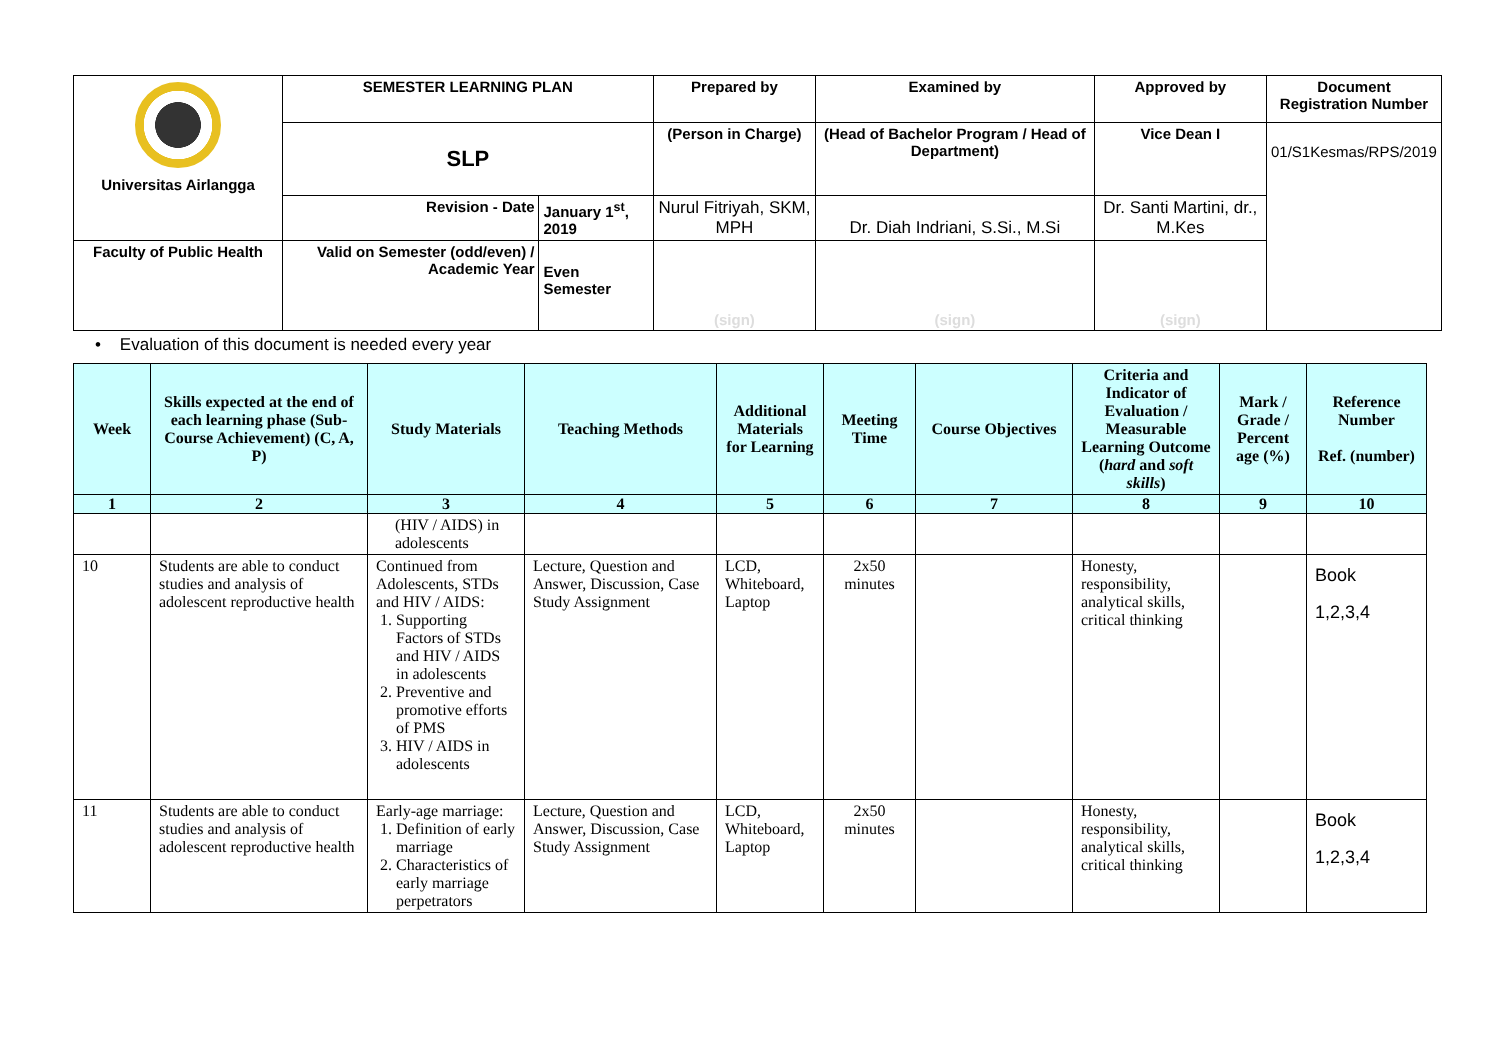| Universitas Airlangga | SEMESTER LEARNING PLAN | | Prepared by | Examined by | Approved by | Document Registration Number |
| | SLP | | (Person in Charge) | (Head of Bachelor Program / Head of Department) | Vice Dean I | 01/S1Kesmas/RPS/2019 |
| | Revision - Date | January 1<sup>st</sup>, 2019 | Nurul Fitriyah, SKM, MPH | Dr. Diah Indriani, S.Si., M.Si | Dr. Santi Martini, dr., M.Kes | |
| Faculty of Public Health | Valid on Semester (odd/even) / Academic Year | Even Semester | (sign) | (sign) | (sign) | |
• Evaluation of this document is needed every year
| Week | Skills expected at the end of each learning phase (Sub-Course Achievement) (C, A, P) | Study Materials | Teaching Methods | Additional Materials for Learning | Meeting Time | Course Objectives | Criteria and Indicator of Evaluation / Measurable Learning Outcome ( hard and soft skills ) | Mark / Grade / Percent age (%) | Reference Number Ref. (number) |
| --- | --- | --- | --- | --- | --- | --- | --- | --- | --- |
| 1 | 2 | 3 | 4 | 5 | 6 | 7 | 8 | 9 | 10 |
| | | (HIV / AIDS) in adolescents | | | | | | | |
| 10 | Students are able to conduct studies and analysis of adolescent reproductive health | Continued from Adolescents, STDs and HIV / AIDS: 1. Supporting Factors of STDs and HIV / AIDS in adolescents 2. Preventive and promotive efforts of PMS 3. HIV / AIDS in adolescents | Lecture, Question and Answer, Discussion, Case Study Assignment | LCD, Whiteboard, Laptop | 2x50 minutes | | Honesty, responsibility, analytical skills, critical thinking | | Book 1,2,3,4 |
| 11 | Students are able to conduct studies and analysis of adolescent reproductive health | Early-age marriage: 1. Definition of early marriage 2. Characteristics of early marriage perpetrators | Lecture, Question and Answer, Discussion, Case Study Assignment | LCD, Whiteboard, Laptop | 2x50 minutes | | Honesty, responsibility, analytical skills, critical thinking | | Book 1,2,3,4 |